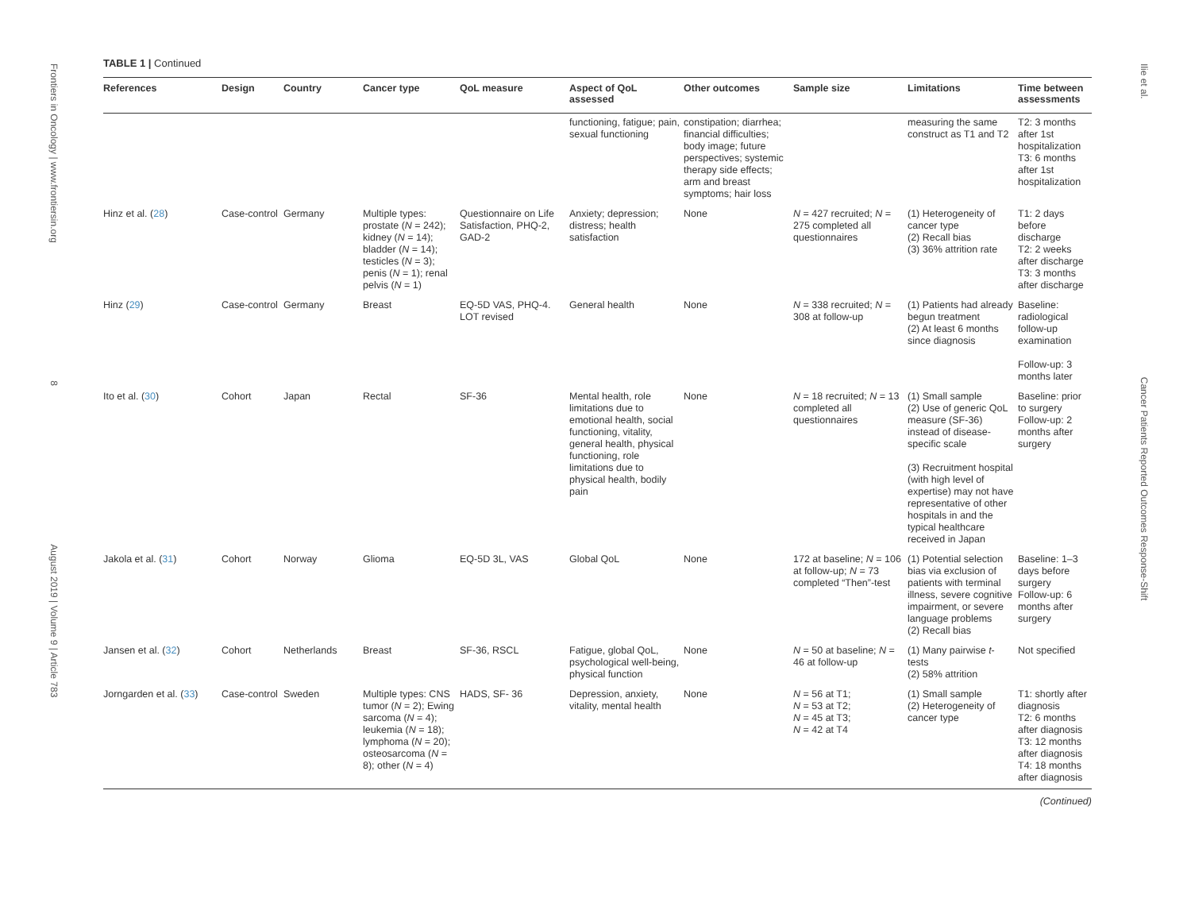Frontiers in Oncology | www.frontiersin.org 8 August 2019 | Volume 9 | Article 783
Ilie et al. Cancer Patients Reported Outcomes Response-Shift
TABLE 1 | Continued
| References | Design | Country | Cancer type | QoL measure | Aspect of QoL assessed | Other outcomes | Sample size | Limitations | Time between assessments |
| --- | --- | --- | --- | --- | --- | --- | --- | --- | --- |
| | | | | | functioning, fatigue; pain, sexual functioning | constipation; diarrhea; financial difficulties; body image; future perspectives; systemic therapy side effects; arm and breast symptoms; hair loss | | measuring the same construct as T1 and T2 | T2: 3 months after 1st hospitalization T3: 6 months after 1st hospitalization |
| Hinz et al. ( 28 ) | Case-control | Germany | Multiple types: prostate ( N = 242); kidney ( N = 14); bladder ( N = 14); testicles ( N = 3); penis ( N = 1); renal pelvis ( N = 1) | Questionnaire on Life Satisfaction, PHQ-2, GAD-2 | Anxiety; depression; distress; health satisfaction | None | N = 427 recruited; N = 275 completed all questionnaires | (1) Heterogeneity of cancer type (2) Recall bias (3) 36% attrition rate | T1: 2 days before discharge T2: 2 weeks after discharge T3: 3 months after discharge |
| Hinz ( 29 ) | Case-control | Germany | Breast | EQ-5D VAS, PHQ-4. LOT revised | General health | None | N = 338 recruited; N = 308 at follow-up | (1) Patients had already begun treatment (2) At least 6 months since diagnosis | Baseline: radiological follow-up examination Follow-up: 3 months later |
| Ito et al. ( 30 ) | Cohort | Japan | Rectal | SF-36 | Mental health, role limitations due to emotional health, social functioning, vitality, general health, physical functioning, role limitations due to physical health, bodily pain | None | N = 18 recruited; N = 13 completed all questionnaires | (1) Small sample (2) Use of generic QoL measure (SF-36) instead of disease-specific scale (3) Recruitment hospital (with high level of expertise) may not have representative of other hospitals in and the typical healthcare received in Japan | Baseline: prior to surgery Follow-up: 2 months after surgery |
| Jakola et al. ( 31 ) | Cohort | Norway | Glioma | EQ-5D 3L, VAS | Global QoL | None | 172 at baseline; N = 106 at follow-up; N = 73 completed “Then”-test | (1) Potential selection bias via exclusion of patients with terminal illness, severe cognitive impairment, or severe language problems (2) Recall bias | Baseline: 1–3 days before surgery Follow-up: 6 months after surgery |
| Jansen et al. ( 32 ) | Cohort | Netherlands | Breast | SF-36, RSCL | Fatigue, global QoL, psychological well-being, physical function | None | N = 50 at baseline; N = 46 at follow-up | (1) Many pairwise t -tests (2) 58% attrition | Not specified |
| Jorngarden et al. ( 33 ) | Case-control | Sweden | Multiple types: CNS tumor ( N = 2); Ewing sarcoma ( N = 4); leukemia ( N = 18); lymphoma ( N = 20); osteosarcoma ( N = 8); other ( N = 4) | HADS, SF- 36 | Depression, anxiety, vitality, mental health | None | N = 56 at T1; N = 53 at T2; N = 45 at T3; N = 42 at T4 | (1) Small sample (2) Heterogeneity of cancer type | T1: shortly after diagnosis T2: 6 months after diagnosis T3: 12 months after diagnosis T4: 18 months after diagnosis |
(Continued)